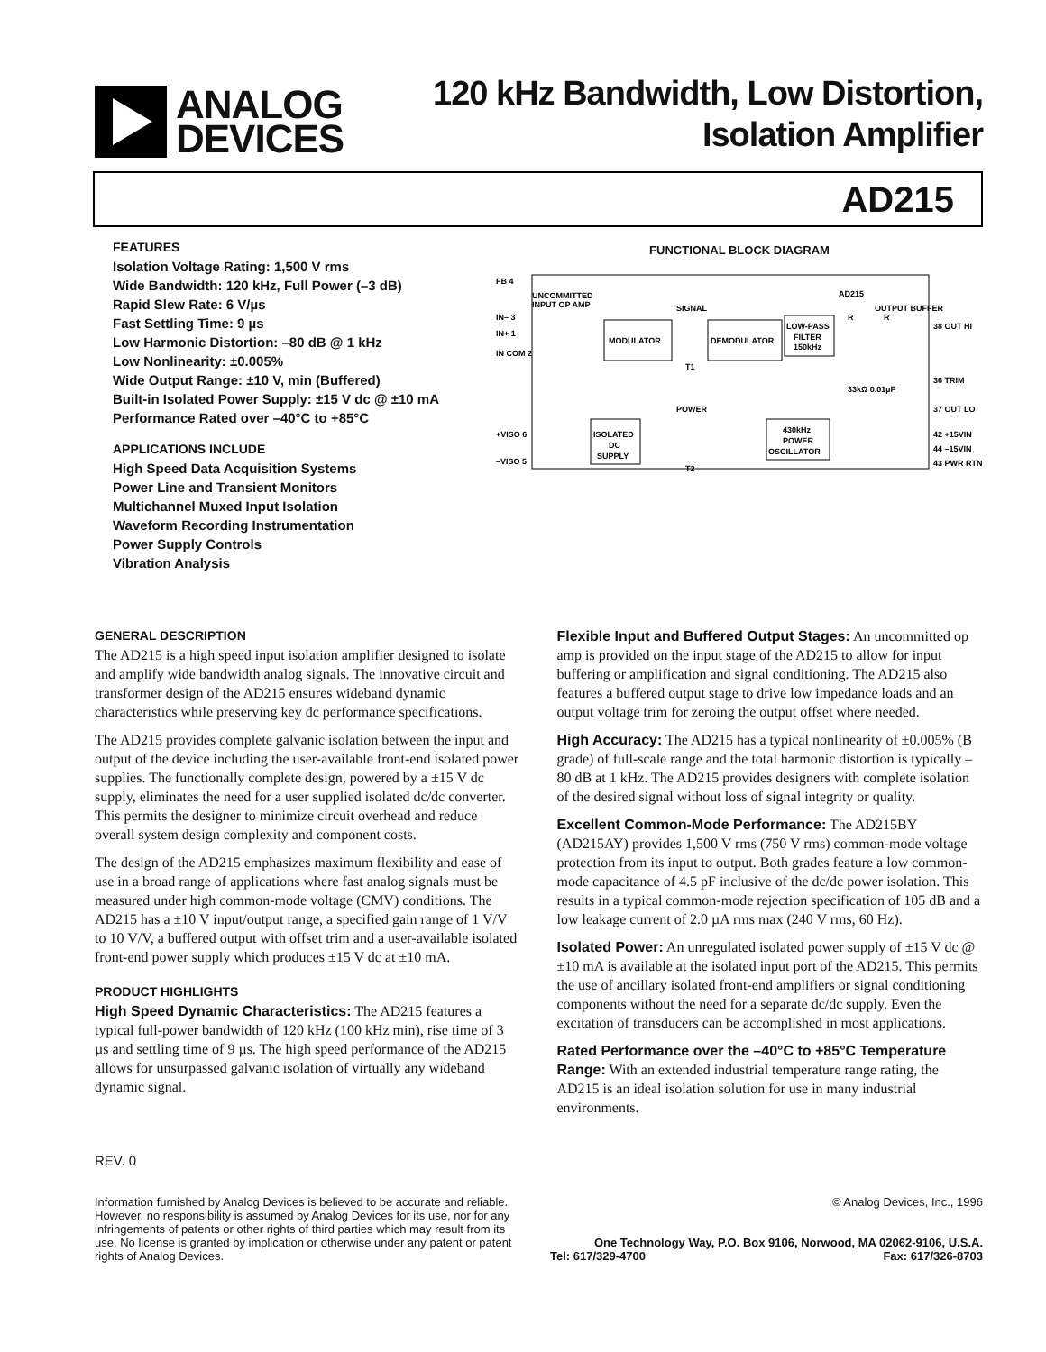ANALOG
DEVICES
120 kHz Bandwidth, Low Distortion,
Isolation Amplifier
AD215
FEATURES
Isolation Voltage Rating: 1,500 V rms
Wide Bandwidth: 120 kHz, Full Power (–3 dB)
Rapid Slew Rate: 6 V/µs
Fast Settling Time: 9 µs
Low Harmonic Distortion: –80 dB @ 1 kHz
Low Nonlinearity: ±0.005%
Wide Output Range: ±10 V, min (Buffered)
Built-in Isolated Power Supply: ±15 V dc @ ±10 mA
Performance Rated over –40°C to +85°C
APPLICATIONS INCLUDE
High Speed Data Acquisition Systems
Power Line and Transient Monitors
Multichannel Muxed Input Isolation
Waveform Recording Instrumentation
Power Supply Controls
Vibration Analysis
FUNCTIONAL BLOCK DIAGRAM
AD215
UNCOMMITTED
INPUT OP AMP
MODULATOR
DEMODULATOR
LOW-PASS
FILTER
150kHz
ISOLATED
DC
SUPPLY
430kHz
POWER
OSCILLATOR
SIGNAL
POWER
T1
T2
FB 4
IN– 3
IN+ 1
IN COM 2
+VISO 6
–VISO 5
OUTPUT BUFFER
33kΩ 0.01µF
38 OUT HI
36 TRIM
37 OUT LO
42 +15VIN
44 –15VIN
43 PWR RTN
R
R
GENERAL DESCRIPTION
The AD215 is a high speed input isolation amplifier designed to isolate and amplify wide bandwidth analog signals. The innovative circuit and transformer design of the AD215 ensures wideband dynamic characteristics while preserving key dc performance specifications.
The AD215 provides complete galvanic isolation between the input and output of the device including the user-available front-end isolated power supplies. The functionally complete design, powered by a ±15 V dc supply, eliminates the need for a user supplied isolated dc/dc converter. This permits the designer to minimize circuit overhead and reduce overall system design complexity and component costs.
The design of the AD215 emphasizes maximum flexibility and ease of use in a broad range of applications where fast analog signals must be measured under high common-mode voltage (CMV) conditions. The AD215 has a ±10 V input/output range, a specified gain range of 1 V/V to 10 V/V, a buffered output with offset trim and a user-available isolated front-end power supply which produces ±15 V dc at ±10 mA.
PRODUCT HIGHLIGHTS
High Speed Dynamic Characteristics: The AD215 features a typical full-power bandwidth of 120 kHz (100 kHz min), rise time of 3 µs and settling time of 9 µs. The high speed performance of the AD215 allows for unsurpassed galvanic isolation of virtually any wideband dynamic signal.
Flexible Input and Buffered Output Stages: An uncommitted op amp is provided on the input stage of the AD215 to allow for input buffering or amplification and signal conditioning. The AD215 also features a buffered output stage to drive low impedance loads and an output voltage trim for zeroing the output offset where needed.
High Accuracy: The AD215 has a typical nonlinearity of ±0.005% (B grade) of full-scale range and the total harmonic distortion is typically –80 dB at 1 kHz. The AD215 provides designers with complete isolation of the desired signal without loss of signal integrity or quality.
Excellent Common-Mode Performance: The AD215BY (AD215AY) provides 1,500 V rms (750 V rms) common-mode voltage protection from its input to output. Both grades feature a low common-mode capacitance of 4.5 pF inclusive of the dc/dc power isolation. This results in a typical common-mode rejection specification of 105 dB and a low leakage current of 2.0 µA rms max (240 V rms, 60 Hz).
Isolated Power: An unregulated isolated power supply of ±15 V dc @ ±10 mA is available at the isolated input port of the AD215. This permits the use of ancillary isolated front-end amplifiers or signal conditioning components without the need for a separate dc/dc supply. Even the excitation of transducers can be accomplished in most applications.
Rated Performance over the –40°C to +85°C Temperature Range: With an extended industrial temperature range rating, the AD215 is an ideal isolation solution for use in many industrial environments.
REV. 0
Information furnished by Analog Devices is believed to be accurate and reliable. However, no responsibility is assumed by Analog Devices for its use, nor for any infringements of patents or other rights of third parties which may result from its use. No license is granted by implication or otherwise under any patent or patent rights of Analog Devices.
© Analog Devices, Inc., 1996
One Technology Way, P.O. Box 9106, Norwood, MA 02062-9106, U.S.A.
Tel: 617/329-4700 Fax: 617/326-8703